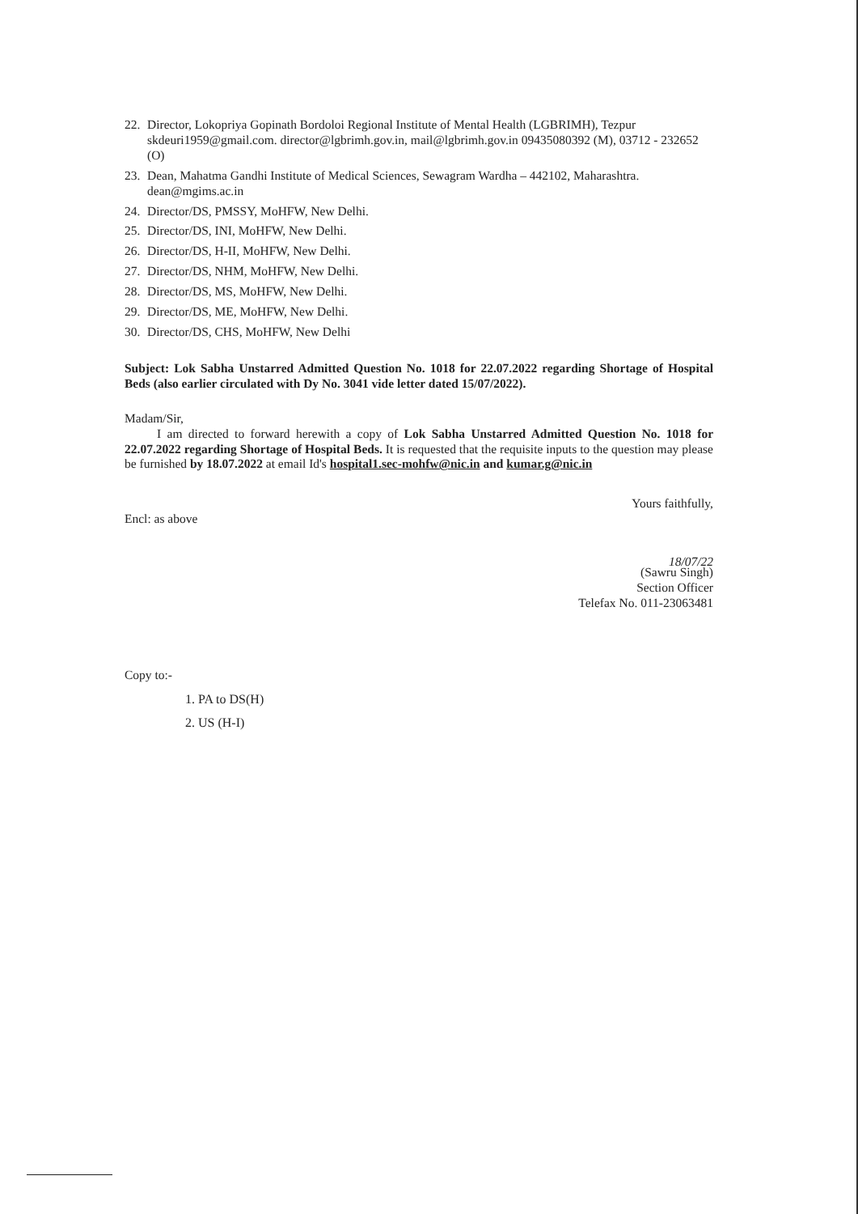22. Director, Lokopriya Gopinath Bordoloi Regional Institute of Mental Health (LGBRIMH), Tezpur skdeuri1959@gmail.com. director@lgbrimh.gov.in, mail@lgbrimh.gov.in 09435080392 (M), 03712 - 232652 (O)
23. Dean, Mahatma Gandhi Institute of Medical Sciences, Sewagram Wardha – 442102, Maharashtra. dean@mgims.ac.in
24. Director/DS, PMSSY, MoHFW, New Delhi.
25. Director/DS, INI, MoHFW, New Delhi.
26. Director/DS, H-II, MoHFW, New Delhi.
27. Director/DS, NHM, MoHFW, New Delhi.
28. Director/DS, MS, MoHFW, New Delhi.
29. Director/DS, ME, MoHFW, New Delhi.
30. Director/DS, CHS, MoHFW, New Delhi
Subject: Lok Sabha Unstarred Admitted Question No. 1018 for 22.07.2022 regarding Shortage of Hospital Beds (also earlier circulated with Dy No. 3041 vide letter dated 15/07/2022).
Madam/Sir,
I am directed to forward herewith a copy of Lok Sabha Unstarred Admitted Question No. 1018 for 22.07.2022 regarding Shortage of Hospital Beds. It is requested that the requisite inputs to the question may please be furnished by 18.07.2022 at email Id's hospital1.sec-mohfw@nic.in and kumar.g@nic.in
Yours faithfully,
Encl: as above
18/07/22
(Sawru Singh)
Section Officer
Telefax No. 011-23063481
Copy to:-
1. PA to DS(H)
2. US (H-I)